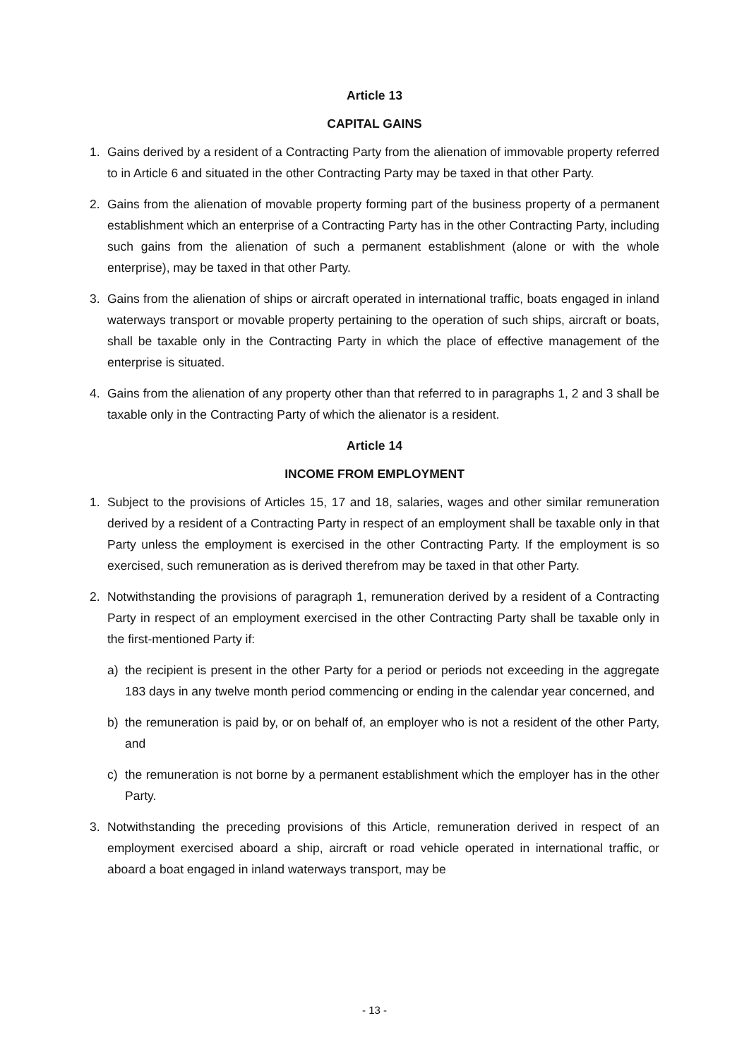Article 13
CAPITAL GAINS
1. Gains derived by a resident of a Contracting Party from the alienation of immovable property referred to in Article 6 and situated in the other Contracting Party may be taxed in that other Party.
2. Gains from the alienation of movable property forming part of the business property of a permanent establishment which an enterprise of a Contracting Party has in the other Contracting Party, including such gains from the alienation of such a permanent establishment (alone or with the whole enterprise), may be taxed in that other Party.
3. Gains from the alienation of ships or aircraft operated in international traffic, boats engaged in inland waterways transport or movable property pertaining to the operation of such ships, aircraft or boats, shall be taxable only in the Contracting Party in which the place of effective management of the enterprise is situated.
4. Gains from the alienation of any property other than that referred to in paragraphs 1, 2 and 3 shall be taxable only in the Contracting Party of which the alienator is a resident.
Article 14
INCOME FROM EMPLOYMENT
1. Subject to the provisions of Articles 15, 17 and 18, salaries, wages and other similar remuneration derived by a resident of a Contracting Party in respect of an employment shall be taxable only in that Party unless the employment is exercised in the other Contracting Party. If the employment is so exercised, such remuneration as is derived therefrom may be taxed in that other Party.
2. Notwithstanding the provisions of paragraph 1, remuneration derived by a resident of a Contracting Party in respect of an employment exercised in the other Contracting Party shall be taxable only in the first-mentioned Party if:
a) the recipient is present in the other Party for a period or periods not exceeding in the aggregate 183 days in any twelve month period commencing or ending in the calendar year concerned, and
b) the remuneration is paid by, or on behalf of, an employer who is not a resident of the other Party, and
c) the remuneration is not borne by a permanent establishment which the employer has in the other Party.
3. Notwithstanding the preceding provisions of this Article, remuneration derived in respect of an employment exercised aboard a ship, aircraft or road vehicle operated in international traffic, or aboard a boat engaged in inland waterways transport, may be
- 13 -